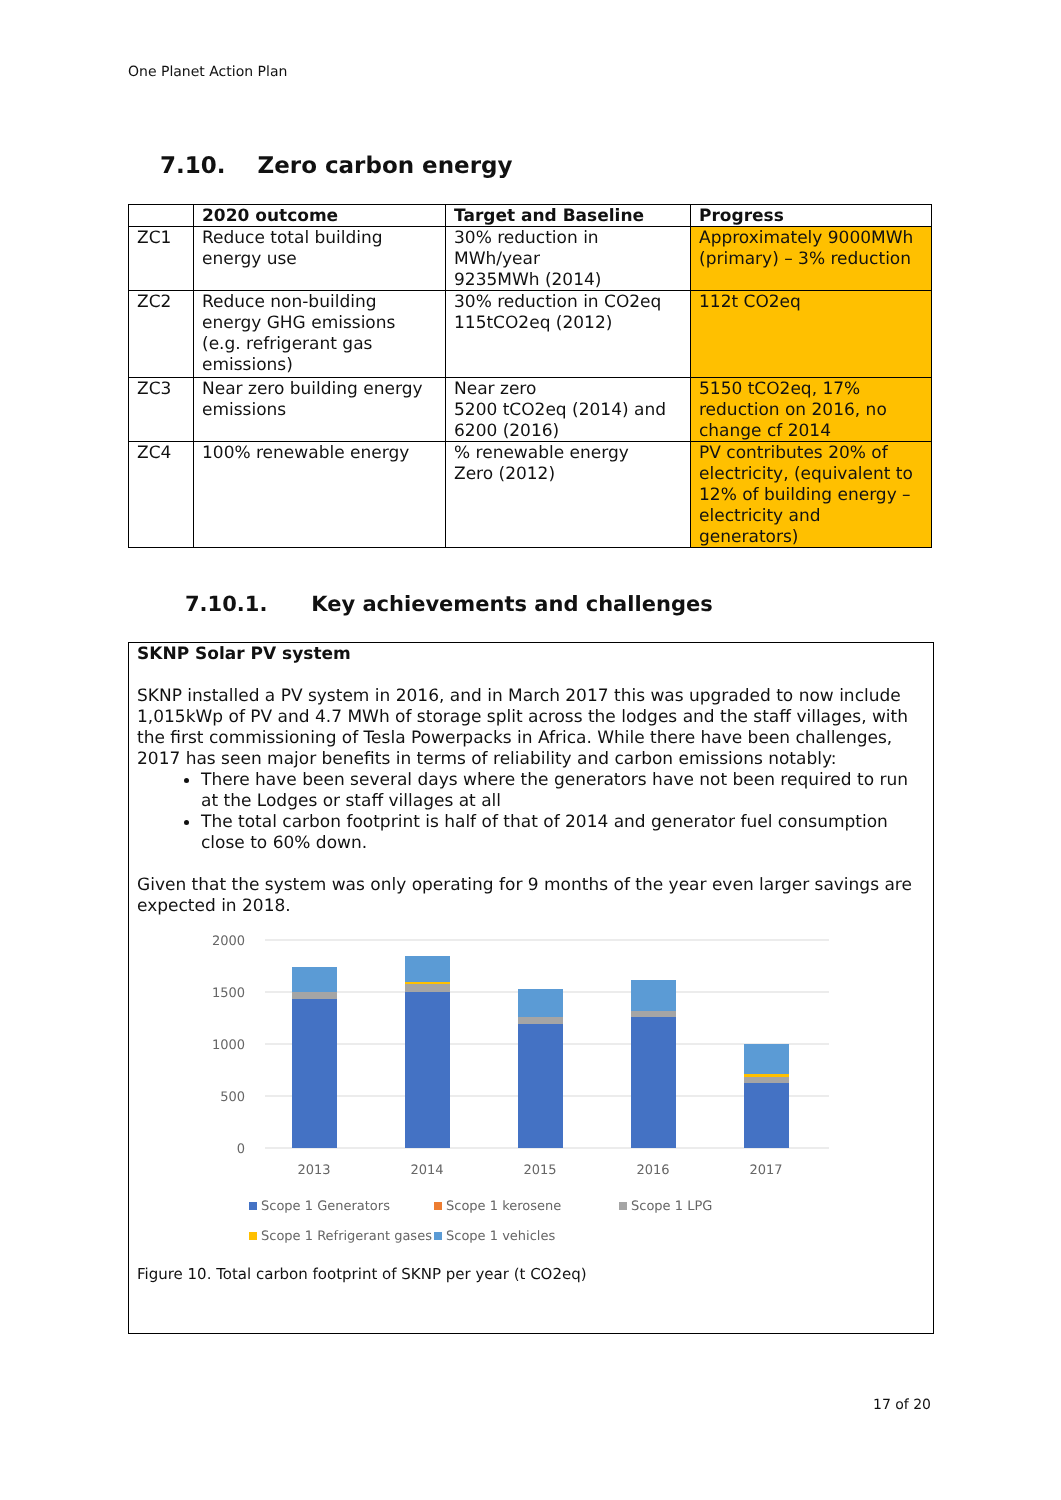One Planet Action Plan
7.10. Zero carbon energy
| | 2020 outcome | Target and Baseline | Progress |
| --- | --- | --- | --- |
| ZC1 | Reduce total building energy use | 30% reduction in MWh/year 9235MWh (2014) | Approximately 9000MWh (primary) – 3% reduction |
| ZC2 | Reduce non-building energy GHG emissions (e.g. refrigerant gas emissions) | 30% reduction in CO2eq 115tCO2eq (2012) | 112t CO2eq |
| ZC3 | Near zero building energy emissions | Near zero 5200 tCO2eq (2014) and 6200 (2016) | 5150 tCO2eq, 17% reduction on 2016, no change cf 2014 |
| ZC4 | 100% renewable energy | % renewable energy Zero (2012) | PV contributes 20% of electricity, (equivalent to 12% of building energy – electricity and generators) |
7.10.1. Key achievements and challenges
SKNP Solar PV system
SKNP installed a PV system in 2016, and in March 2017 this was upgraded to now include 1,015kWp of PV and 4.7 MWh of storage split across the lodges and the staff villages, with the first commissioning of Tesla Powerpacks in Africa. While there have been challenges, 2017 has seen major benefits in terms of reliability and carbon emissions notably:
There have been several days where the generators have not been required to run at the Lodges or staff villages at all
The total carbon footprint is half of that of 2014 and generator fuel consumption close to 60% down.
Given that the system was only operating for 9 months of the year even larger savings are expected in 2018.
2000
1500
1000
500
0
2013
2014
2015
2016
2017
Scope 1 Generators
Scope 1 kerosene
Scope 1 LPG
Scope 1 Refrigerant gases
Scope 1 vehicles
Figure 10. Total carbon footprint of SKNP per year (t CO2eq)
17 of 20